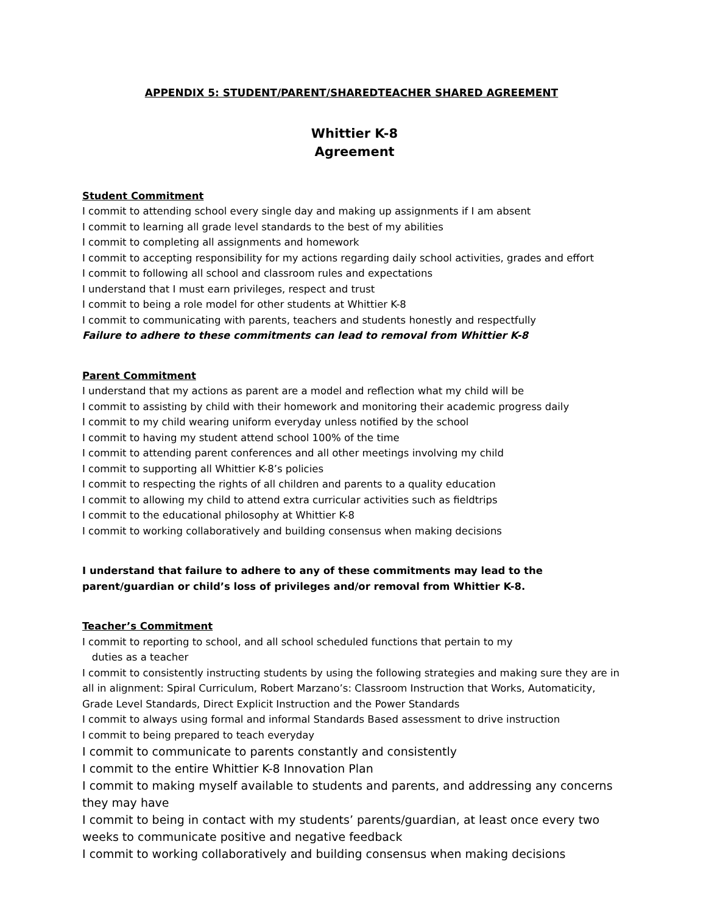APPENDIX 5: STUDENT/PARENT/SHAREDTEACHER SHARED AGREEMENT
Whittier K-8
Agreement
Student Commitment
I commit to attending school every single day and making up assignments if I am absent
I commit to learning all grade level standards to the best of my abilities
I commit to completing all assignments and homework
I commit to accepting responsibility for my actions regarding daily school activities, grades and effort
I commit to following all school and classroom rules and expectations
I understand that I must earn privileges, respect and trust
I commit to being a role model for other students at Whittier K-8
I commit to communicating with parents, teachers and students honestly and respectfully
Failure to adhere to these commitments can lead to removal from Whittier K-8
Parent Commitment
I understand that my actions as parent are a model and reflection what my child will be
I commit to assisting by child with their homework and monitoring their academic progress daily
I commit to my child wearing uniform everyday unless notified by the school
I commit to having my student attend school 100% of the time
I commit to attending parent conferences and all other meetings involving my child
I commit to supporting all Whittier K-8’s policies
I commit to respecting the rights of all children and parents to a quality education
I commit to allowing my child to attend extra curricular activities such as fieldtrips
I commit to the educational philosophy at Whittier K-8
I commit to working collaboratively and building consensus when making decisions
I understand that failure to adhere to any of these commitments may lead to the parent/guardian or child’s loss of privileges and/or removal from Whittier K-8.
Teacher’s Commitment
I commit to reporting to school, and all school scheduled functions that pertain to my
duties as a teacher
I commit to consistently instructing students by using the following strategies and making sure they are in all in alignment: Spiral Curriculum, Robert Marzano’s: Classroom Instruction that Works, Automaticity, Grade Level Standards, Direct Explicit Instruction and the Power Standards
I commit to always using formal and informal Standards Based assessment to drive instruction
I commit to being prepared to teach everyday
I commit to communicate to parents constantly and consistently
I commit to the entire Whittier K-8 Innovation Plan
I commit to making myself available to students and parents, and addressing any concerns they may have
I commit to being in contact with my students’ parents/guardian, at least once every two weeks to communicate positive and negative feedback
I commit to working collaboratively and building consensus when making decisions